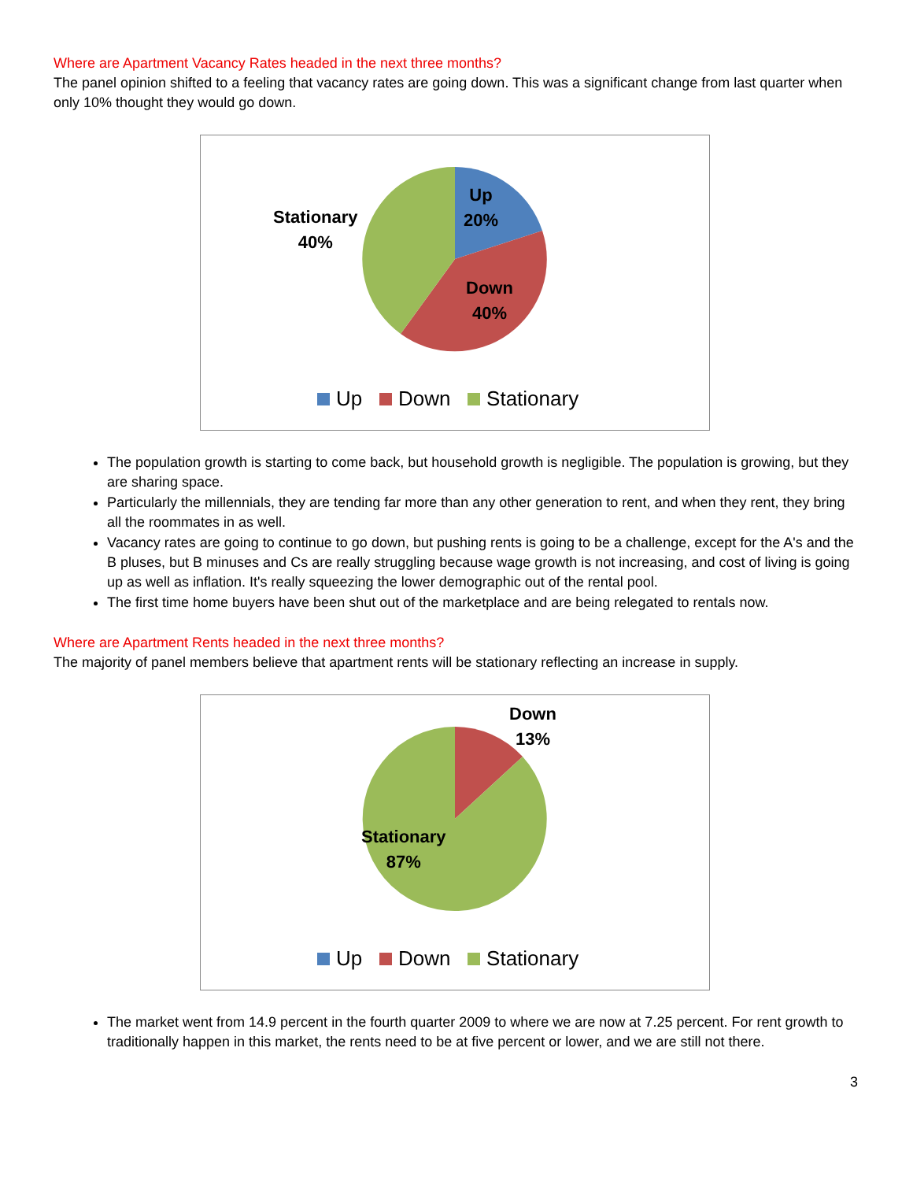Where are Apartment Vacancy Rates headed in the next three months?
The panel opinion shifted to a feeling that vacancy rates are going down. This was a significant change from last quarter when only 10% thought they would go down.
Up
20%
Down
40%
Stationary
40%
Up Down Stationary
The population growth is starting to come back, but household growth is negligible. The population is growing, but they are sharing space.
Particularly the millennials, they are tending far more than any other generation to rent, and when they rent, they bring all the roommates in as well.
Vacancy rates are going to continue to go down, but pushing rents is going to be a challenge, except for the A's and the B pluses, but B minuses and Cs are really struggling because wage growth is not increasing, and cost of living is going up as well as inflation. It's really squeezing the lower demographic out of the rental pool.
The first time home buyers have been shut out of the marketplace and are being relegated to rentals now.
Where are Apartment Rents headed in the next three months?
The majority of panel members believe that apartment rents will be stationary reflecting an increase in supply.
Down
13%
Stationary
87%
Up Down Stationary
The market went from 14.9 percent in the fourth quarter 2009 to where we are now at 7.25 percent. For rent growth to traditionally happen in this market, the rents need to be at five percent or lower, and we are still not there.
3